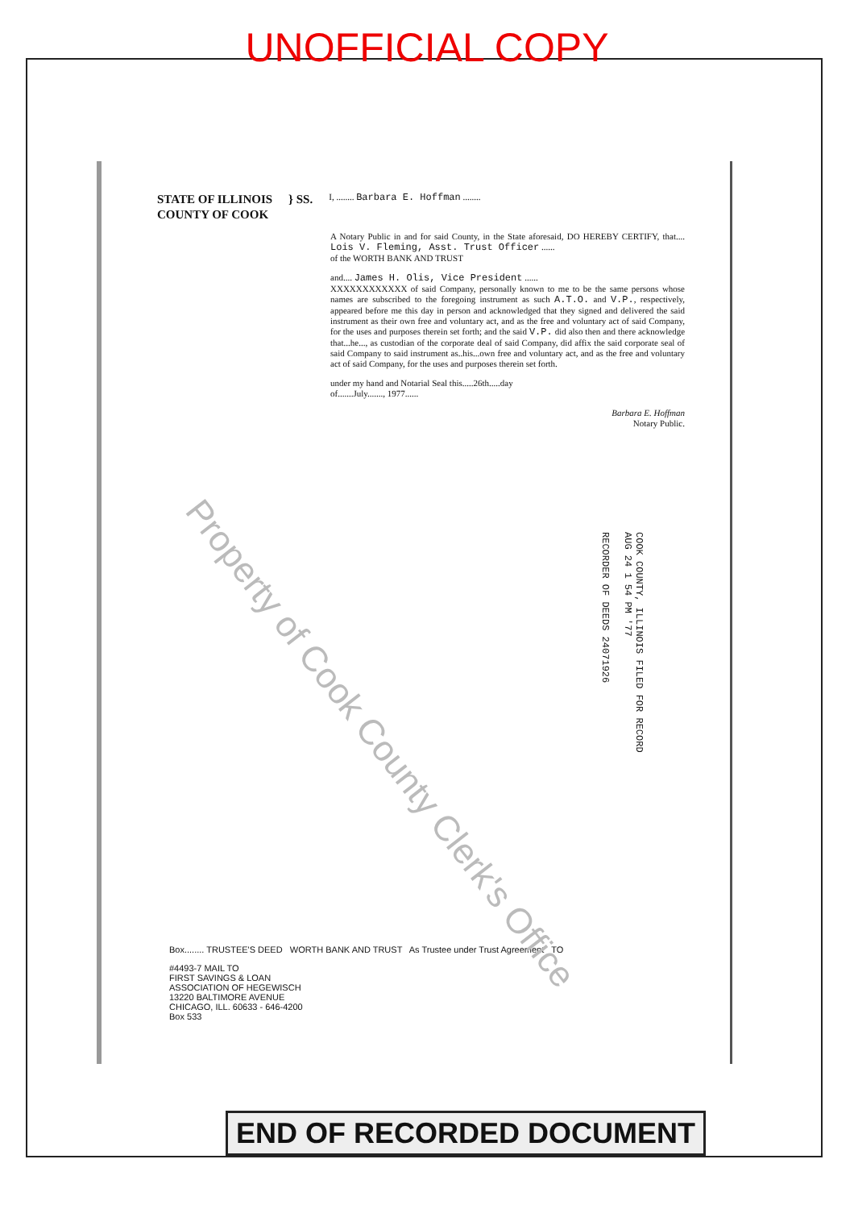UNOFFICIAL COPY
STATE OF ILLINOIS
COUNTY OF COOK
} SS.
I, ........ Barbara E. Hoffman ........
A Notary Public in and for said County, in the State aforesaid, DO HEREBY CERTIFY, that.... Lois V. Fleming, Asst. Trust Officer ......
of the WORTH BANK AND TRUST
and.... James H. Olis, Vice President ......
XXXXXXXXXXXX of said Company, personally known to me to be the same persons whose names are subscribed to the foregoing instrument as such A.T.O. and V.P., respectively, appeared before me this day in person and acknowledged that they signed and delivered the said instrument as their own free and voluntary act, and as the free and voluntary act of said Company, for the uses and purposes therein set forth; and the said V.P. did also then and there acknowledge that...he..., as custodian of the corporate deal of said Company, did affix the said corporate seal of said Company to said instrument as..his...own free and voluntary act, and as the free and voluntary act of said Company, for the uses and purposes therein set forth.
under my hand and Notarial Seal this.....26th.....day
of.......July......., 1977......
Barbara E. Hoffman
Notary Public.
COOK COUNTY, ILLINOIS FILED FOR RECORD
AUG 24 1 54 PM '77
RECORDER OF DEEDS 24071926
Box........ TRUSTEE'S DEED WORTH BANK AND TRUST As Trustee under Trust Agreement TO
#4493-7 MAIL TO
FIRST SAVINGS & LOAN
ASSOCIATION OF HEGEWISCH
13220 BALTIMORE AVENUE
CHICAGO, ILL. 60633 - 646-4200
Box 533
Property of Cook County Clerk's Office
END OF RECORDED DOCUMENT